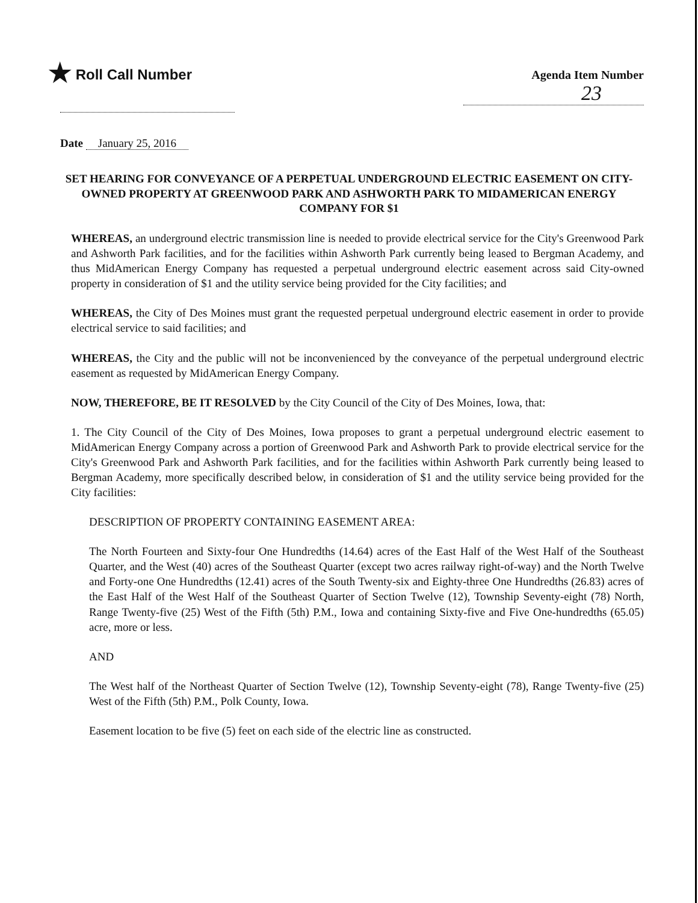★ Roll Call Number
Agenda Item Number
23
Date January 25, 2016
SET HEARING FOR CONVEYANCE OF A PERPETUAL UNDERGROUND ELECTRIC EASEMENT ON CITY-OWNED PROPERTY AT GREENWOOD PARK AND ASHWORTH PARK TO MIDAMERICAN ENERGY COMPANY FOR $1
WHEREAS, an underground electric transmission line is needed to provide electrical service for the City's Greenwood Park and Ashworth Park facilities, and for the facilities within Ashworth Park currently being leased to Bergman Academy, and thus MidAmerican Energy Company has requested a perpetual underground electric easement across said City-owned property in consideration of $1 and the utility service being provided for the City facilities; and
WHEREAS, the City of Des Moines must grant the requested perpetual underground electric easement in order to provide electrical service to said facilities; and
WHEREAS, the City and the public will not be inconvenienced by the conveyance of the perpetual underground electric easement as requested by MidAmerican Energy Company.
NOW, THEREFORE, BE IT RESOLVED by the City Council of the City of Des Moines, Iowa, that:
1. The City Council of the City of Des Moines, Iowa proposes to grant a perpetual underground electric easement to MidAmerican Energy Company across a portion of Greenwood Park and Ashworth Park to provide electrical service for the City's Greenwood Park and Ashworth Park facilities, and for the facilities within Ashworth Park currently being leased to Bergman Academy, more specifically described below, in consideration of $1 and the utility service being provided for the City facilities:
DESCRIPTION OF PROPERTY CONTAINING EASEMENT AREA:
The North Fourteen and Sixty-four One Hundredths (14.64) acres of the East Half of the West Half of the Southeast Quarter, and the West (40) acres of the Southeast Quarter (except two acres railway right-of-way) and the North Twelve and Forty-one One Hundredths (12.41) acres of the South Twenty-six and Eighty-three One Hundredths (26.83) acres of the East Half of the West Half of the Southeast Quarter of Section Twelve (12), Township Seventy-eight (78) North, Range Twenty-five (25) West of the Fifth (5th) P.M., Iowa and containing Sixty-five and Five One-hundredths (65.05) acre, more or less.
AND
The West half of the Northeast Quarter of Section Twelve (12), Township Seventy-eight (78), Range Twenty-five (25) West of the Fifth (5th) P.M., Polk County, Iowa.
Easement location to be five (5) feet on each side of the electric line as constructed.